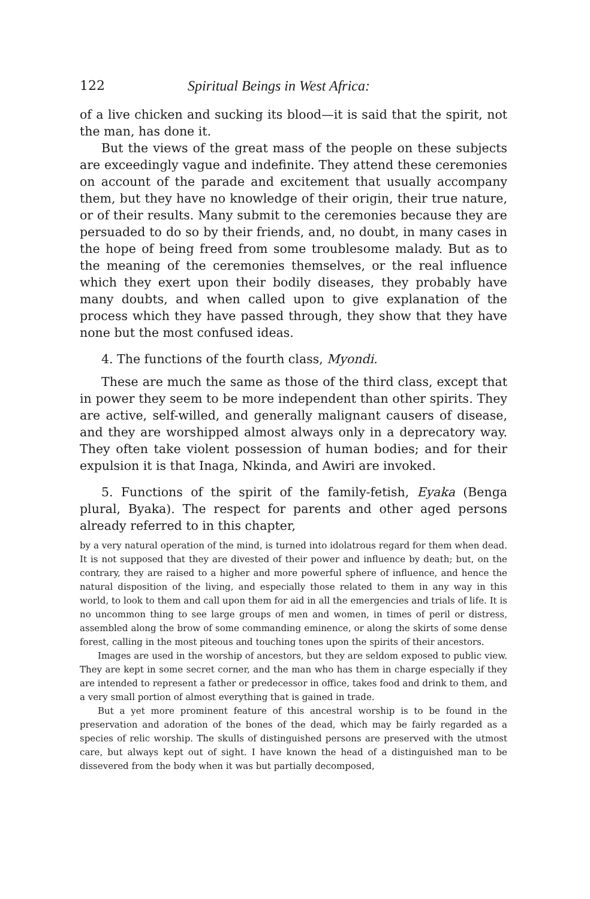122 Spiritual Beings in West Africa:
of a live chicken and sucking its blood—it is said that the spirit, not the man, has done it.
But the views of the great mass of the people on these subjects are exceedingly vague and indefinite. They attend these ceremonies on account of the parade and excitement that usually accompany them, but they have no knowledge of their origin, their true nature, or of their results. Many submit to the ceremonies because they are persuaded to do so by their friends, and, no doubt, in many cases in the hope of being freed from some troublesome malady. But as to the meaning of the ceremonies themselves, or the real influence which they exert upon their bodily diseases, they probably have many doubts, and when called upon to give explanation of the process which they have passed through, they show that they have none but the most confused ideas.
4. The functions of the fourth class, Myondi.
These are much the same as those of the third class, except that in power they seem to be more independent than other spirits. They are active, self-willed, and generally malignant causers of disease, and they are worshipped almost always only in a deprecatory way. They often take violent possession of human bodies; and for their expulsion it is that Inaga, Nkinda, and Awiri are invoked.
5. Functions of the spirit of the family-fetish, Eyaka (Benga plural, Byaka). The respect for parents and other aged persons already referred to in this chapter,
by a very natural operation of the mind, is turned into idolatrous regard for them when dead. It is not supposed that they are divested of their power and influence by death; but, on the contrary, they are raised to a higher and more powerful sphere of influence, and hence the natural disposition of the living, and especially those related to them in any way in this world, to look to them and call upon them for aid in all the emergencies and trials of life. It is no uncommon thing to see large groups of men and women, in times of peril or distress, assembled along the brow of some commanding eminence, or along the skirts of some dense forest, calling in the most piteous and touching tones upon the spirits of their ancestors.
Images are used in the worship of ancestors, but they are seldom exposed to public view. They are kept in some secret corner, and the man who has them in charge especially if they are intended to represent a father or predecessor in office, takes food and drink to them, and a very small portion of almost everything that is gained in trade.
But a yet more prominent feature of this ancestral worship is to be found in the preservation and adoration of the bones of the dead, which may be fairly regarded as a species of relic worship. The skulls of distinguished persons are preserved with the utmost care, but always kept out of sight. I have known the head of a distinguished man to be dissevered from the body when it was but partially decomposed,